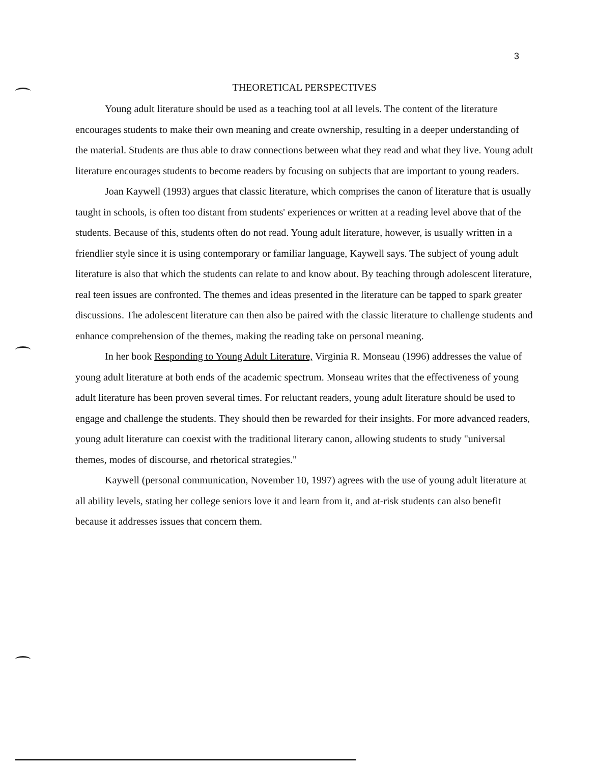3
THEORETICAL PERSPECTIVES
Young adult literature should be used as a teaching tool at all levels. The content of the literature encourages students to make their own meaning and create ownership, resulting in a deeper understanding of the material. Students are thus able to draw connections between what they read and what they live. Young adult literature encourages students to become readers by focusing on subjects that are important to young readers.
Joan Kaywell (1993) argues that classic literature, which comprises the canon of literature that is usually taught in schools, is often too distant from students' experiences or written at a reading level above that of the students. Because of this, students often do not read. Young adult literature, however, is usually written in a friendlier style since it is using contemporary or familiar language, Kaywell says. The subject of young adult literature is also that which the students can relate to and know about. By teaching through adolescent literature, real teen issues are confronted. The themes and ideas presented in the literature can be tapped to spark greater discussions. The adolescent literature can then also be paired with the classic literature to challenge students and enhance comprehension of the themes, making the reading take on personal meaning.
In her book Responding to Young Adult Literature, Virginia R. Monseau (1996) addresses the value of young adult literature at both ends of the academic spectrum. Monseau writes that the effectiveness of young adult literature has been proven several times. For reluctant readers, young adult literature should be used to engage and challenge the students. They should then be rewarded for their insights. For more advanced readers, young adult literature can coexist with the traditional literary canon, allowing students to study "universal themes, modes of discourse, and rhetorical strategies."
Kaywell (personal communication, November 10, 1997) agrees with the use of young adult literature at all ability levels, stating her college seniors love it and learn from it, and at-risk students can also benefit because it addresses issues that concern them.